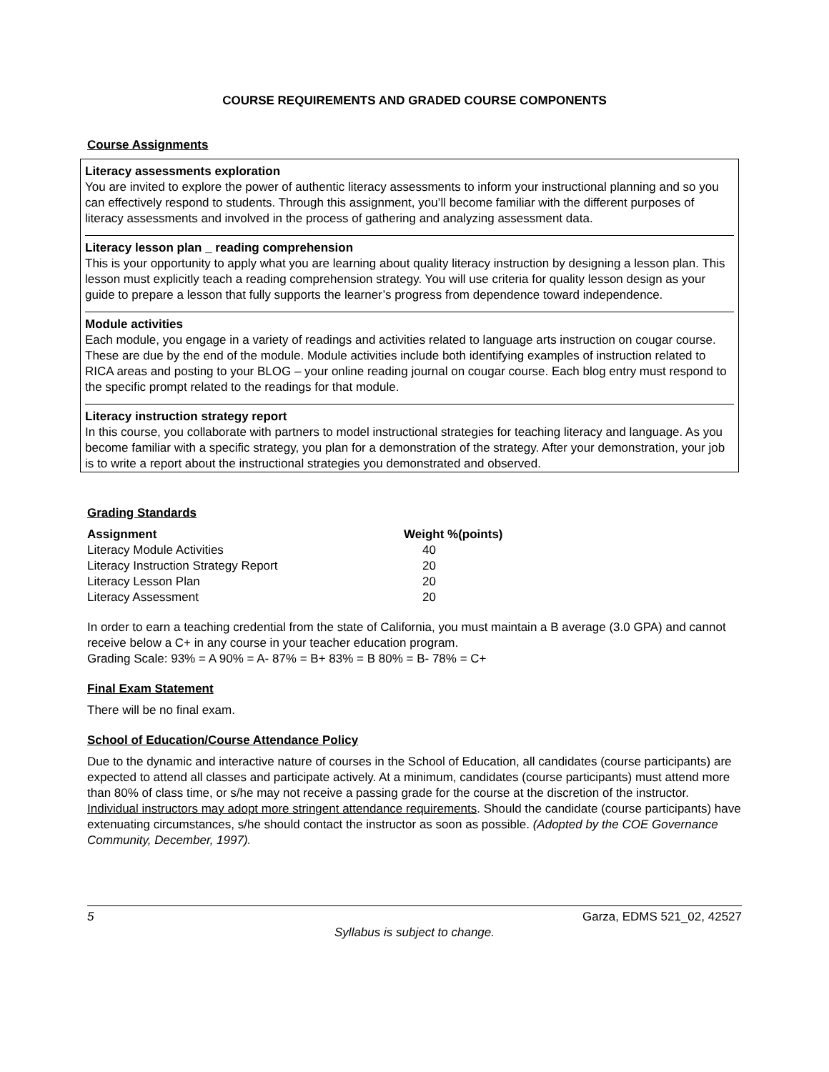COURSE REQUIREMENTS AND GRADED COURSE COMPONENTS
Course Assignments
Literacy assessments exploration
You are invited to explore the power of authentic literacy assessments to inform your instructional planning and so you can effectively respond to students. Through this assignment, you’ll become familiar with the different purposes of literacy assessments and involved in the process of gathering and analyzing assessment data.
Literacy lesson plan _ reading comprehension
This is your opportunity to apply what you are learning about quality literacy instruction by designing a lesson plan. This lesson must explicitly teach a reading comprehension strategy. You will use criteria for quality lesson design as your guide to prepare a lesson that fully supports the learner’s progress from dependence toward independence.
Module activities
Each module, you engage in a variety of readings and activities related to language arts instruction on cougar course. These are due by the end of the module. Module activities include both identifying examples of instruction related to RICA areas and posting to your BLOG – your online reading journal on cougar course. Each blog entry must respond to the specific prompt related to the readings for that module.
Literacy instruction strategy report
In this course, you collaborate with partners to model instructional strategies for teaching literacy and language. As you become familiar with a specific strategy, you plan for a demonstration of the strategy. After your demonstration, your job is to write a report about the instructional strategies you demonstrated and observed.
Grading Standards
| Assignment | Weight %(points) |
| --- | --- |
| Literacy Module Activities | 40 |
| Literacy Instruction Strategy Report | 20 |
| Literacy Lesson Plan | 20 |
| Literacy Assessment | 20 |
In order to earn a teaching credential from the state of California, you must maintain a B average (3.0 GPA) and cannot receive below a C+ in any course in your teacher education program.
Grading Scale: 93% = A 90% = A- 87% = B+ 83% = B 80% = B- 78% = C+
Final Exam Statement
There will be no final exam.
School of Education/Course Attendance Policy
Due to the dynamic and interactive nature of courses in the School of Education, all candidates (course participants) are expected to attend all classes and participate actively. At a minimum, candidates (course participants) must attend more than 80% of class time, or s/he may not receive a passing grade for the course at the discretion of the instructor. Individual instructors may adopt more stringent attendance requirements. Should the candidate (course participants) have extenuating circumstances, s/he should contact the instructor as soon as possible. (Adopted by the COE Governance Community, December, 1997).
5 Garza, EDMS 521_02, 42527
Syllabus is subject to change.